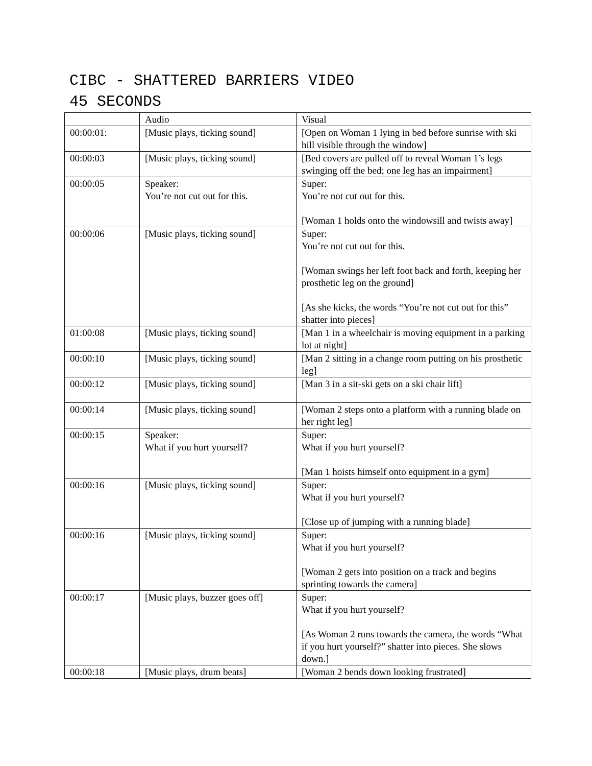CIBC - SHATTERED BARRIERS VIDEO
45 SECONDS
| | Audio | Visual |
| 00:00:01: | [Music plays, ticking sound] | [Open on Woman 1 lying in bed before sunrise with ski hill visible through the window] |
| 00:00:03 | [Music plays, ticking sound] | [Bed covers are pulled off to reveal Woman 1’s legs swinging off the bed; one leg has an impairment] |
| 00:00:05 | Speaker: You’re not cut out for this. | Super: You’re not cut out for this. [Woman 1 holds onto the windowsill and twists away] |
| 00:00:06 | [Music plays, ticking sound] | Super: You’re not cut out for this. [Woman swings her left foot back and forth, keeping her prosthetic leg on the ground] [As she kicks, the words “You’re not cut out for this” shatter into pieces] |
| 01:00:08 | [Music plays, ticking sound] | [Man 1 in a wheelchair is moving equipment in a parking lot at night] |
| 00:00:10 | [Music plays, ticking sound] | [Man 2 sitting in a change room putting on his prosthetic leg] |
| 00:00:12 | [Music plays, ticking sound] | [Man 3 in a sit-ski gets on a ski chair lift] |
| 00:00:14 | [Music plays, ticking sound] | [Woman 2 steps onto a platform with a running blade on her right leg] |
| 00:00:15 | Speaker: What if you hurt yourself? | Super: What if you hurt yourself? [Man 1 hoists himself onto equipment in a gym] |
| 00:00:16 | [Music plays, ticking sound] | Super: What if you hurt yourself? [Close up of jumping with a running blade] |
| 00:00:16 | [Music plays, ticking sound] | Super: What if you hurt yourself? [Woman 2 gets into position on a track and begins sprinting towards the camera] |
| 00:00:17 | [Music plays, buzzer goes off] | Super: What if you hurt yourself? [As Woman 2 runs towards the camera, the words “What if you hurt yourself?” shatter into pieces. She slows down.] |
| 00:00:18 | [Music plays, drum beats] | [Woman 2 bends down looking frustrated] |